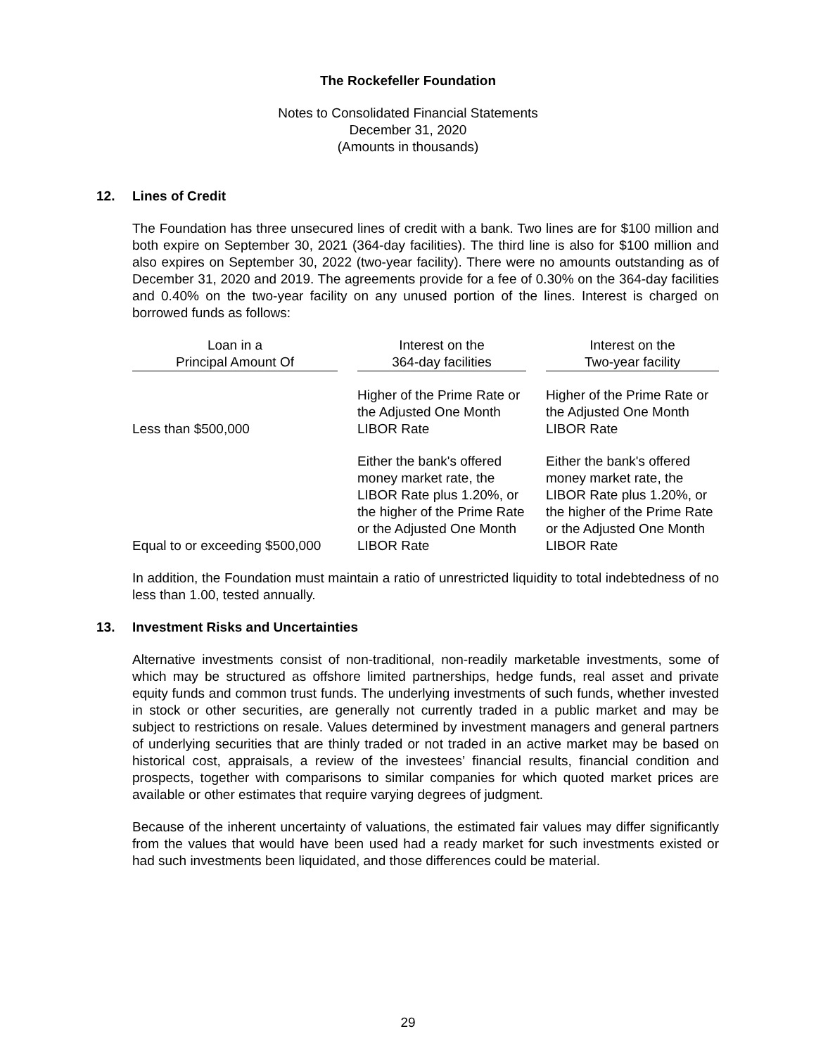The Rockefeller Foundation
Notes to Consolidated Financial Statements
December 31, 2020
(Amounts in thousands)
12. Lines of Credit
The Foundation has three unsecured lines of credit with a bank. Two lines are for $100 million and both expire on September 30, 2021 (364-day facilities). The third line is also for $100 million and also expires on September 30, 2022 (two-year facility). There were no amounts outstanding as of December 31, 2020 and 2019. The agreements provide for a fee of 0.30% on the 364-day facilities and 0.40% on the two-year facility on any unused portion of the lines. Interest is charged on borrowed funds as follows:
| Loan in a Principal Amount Of | | Interest on the 364-day facilities | | Interest on the Two-year facility |
| --- | --- | --- | --- | --- |
| Less than $500,000 | | Higher of the Prime Rate or the Adjusted One Month LIBOR Rate | | Higher of the Prime Rate or the Adjusted One Month LIBOR Rate |
| Equal to or exceeding $500,000 | | Either the bank's offered money market rate, the LIBOR Rate plus 1.20%, or the higher of the Prime Rate or the Adjusted One Month LIBOR Rate | | Either the bank's offered money market rate, the LIBOR Rate plus 1.20%, or the higher of the Prime Rate or the Adjusted One Month LIBOR Rate |
In addition, the Foundation must maintain a ratio of unrestricted liquidity to total indebtedness of no less than 1.00, tested annually.
13. Investment Risks and Uncertainties
Alternative investments consist of non-traditional, non-readily marketable investments, some of which may be structured as offshore limited partnerships, hedge funds, real asset and private equity funds and common trust funds. The underlying investments of such funds, whether invested in stock or other securities, are generally not currently traded in a public market and may be subject to restrictions on resale. Values determined by investment managers and general partners of underlying securities that are thinly traded or not traded in an active market may be based on historical cost, appraisals, a review of the investees’ financial results, financial condition and prospects, together with comparisons to similar companies for which quoted market prices are available or other estimates that require varying degrees of judgment.
Because of the inherent uncertainty of valuations, the estimated fair values may differ significantly from the values that would have been used had a ready market for such investments existed or had such investments been liquidated, and those differences could be material.
29